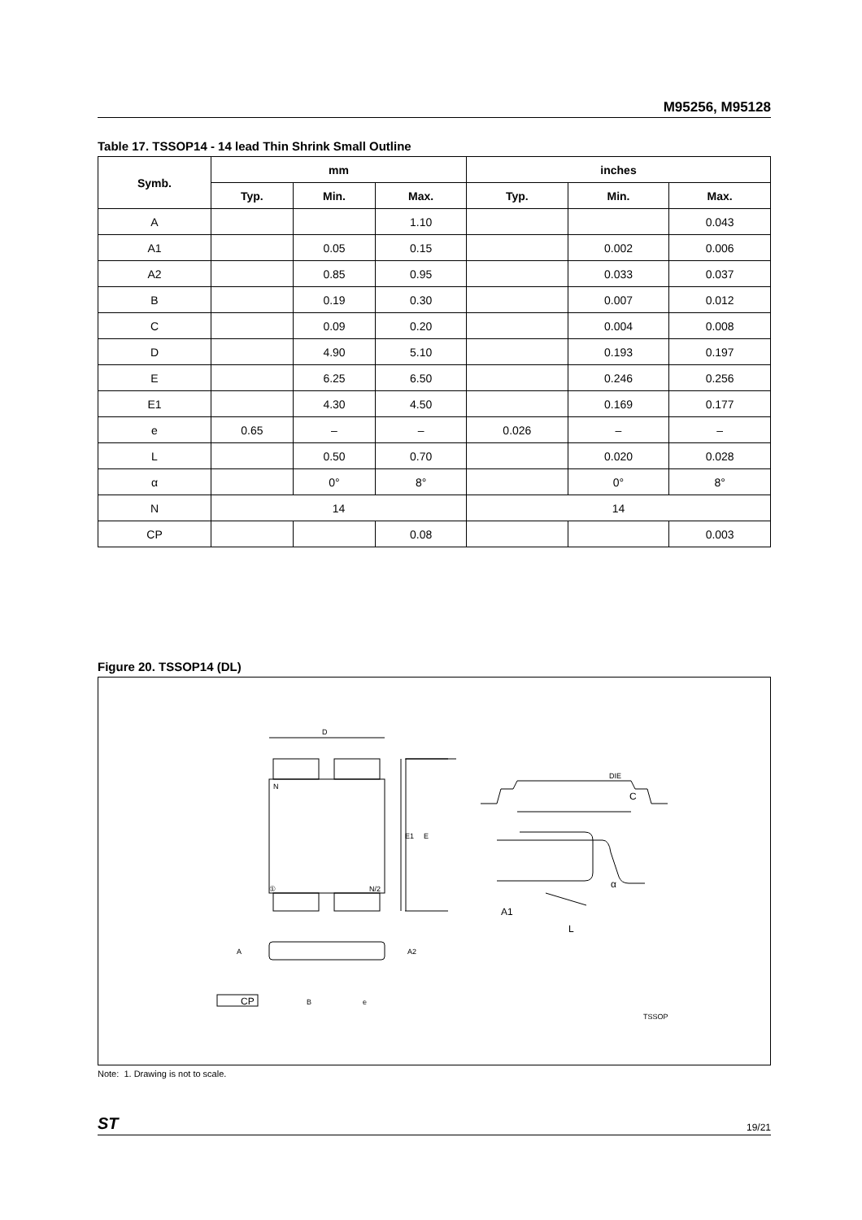M95256, M95128
Table 17. TSSOP14 - 14 lead Thin Shrink Small Outline
| Symb. | mm | | | inches | | |
| --- | --- | --- | --- | --- | --- | --- |
| | Typ. | Min. | Max. | Typ. | Min. | Max. |
| A | | | 1.10 | | | 0.043 |
| A1 | | 0.05 | 0.15 | | 0.002 | 0.006 |
| A2 | | 0.85 | 0.95 | | 0.033 | 0.037 |
| B | | 0.19 | 0.30 | | 0.007 | 0.012 |
| C | | 0.09 | 0.20 | | 0.004 | 0.008 |
| D | | 4.90 | 5.10 | | 0.193 | 0.197 |
| E | | 6.25 | 6.50 | | 0.246 | 0.256 |
| E1 | | 4.30 | 4.50 | | 0.169 | 0.177 |
| e | 0.65 | – | – | 0.026 | – | – |
| L | | 0.50 | 0.70 | | 0.020 | 0.028 |
| α | | 0° | 8° | | 0° | 8° |
| N | 14 | | | 14 | | |
| CP | | | 0.08 | | | 0.003 |
Figure 20. TSSOP14 (DL)
D
N
①
N/2
E1
E
A
A2
CP
B
e
DIE
C
α
A1
L
TSSOP
Note: 1. Drawing is not to scale.
ST 19/21